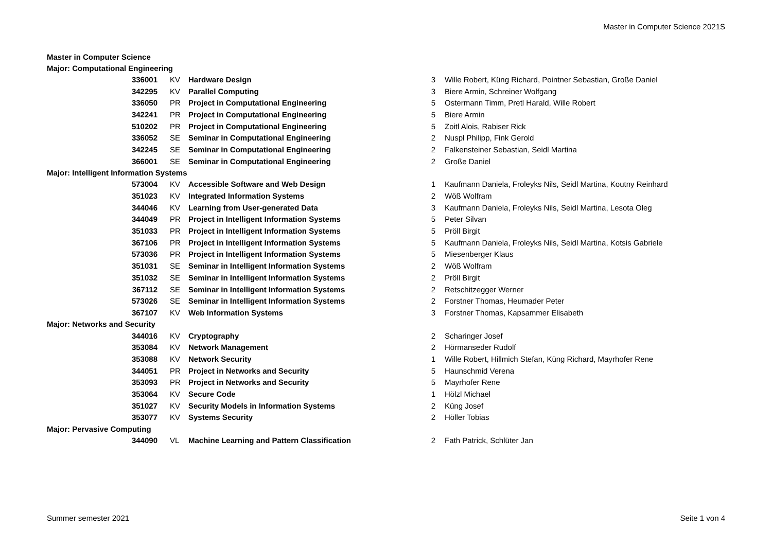Master in Computer Science 2021S
| Master in Computer Science | | | | |
| Major: Computational Engineering | | | | |
| 336001 | KV | Hardware Design | 3 | Wille Robert, Küng Richard, Pointner Sebastian, Große Daniel |
| 342295 | KV | Parallel Computing | 3 | Biere Armin, Schreiner Wolfgang |
| 336050 | PR | Project in Computational Engineering | 5 | Ostermann Timm, Pretl Harald, Wille Robert |
| 342241 | PR | Project in Computational Engineering | 5 | Biere Armin |
| 510202 | PR | Project in Computational Engineering | 5 | Zoitl Alois, Rabiser Rick |
| 336052 | SE | Seminar in Computational Engineering | 2 | Nuspl Philipp, Fink Gerold |
| 342245 | SE | Seminar in Computational Engineering | 2 | Falkensteiner Sebastian, Seidl Martina |
| 366001 | SE | Seminar in Computational Engineering | 2 | Große Daniel |
| Major: Intelligent Information Systems | | | | |
| 573004 | KV | Accessible Software and Web Design | 1 | Kaufmann Daniela, Froleyks Nils, Seidl Martina, Koutny Reinhard |
| 351023 | KV | Integrated Information Systems | 2 | Wöß Wolfram |
| 344046 | KV | Learning from User-generated Data | 3 | Kaufmann Daniela, Froleyks Nils, Seidl Martina, Lesota Oleg |
| 344049 | PR | Project in Intelligent Information Systems | 5 | Peter Silvan |
| 351033 | PR | Project in Intelligent Information Systems | 5 | Pröll Birgit |
| 367106 | PR | Project in Intelligent Information Systems | 5 | Kaufmann Daniela, Froleyks Nils, Seidl Martina, Kotsis Gabriele |
| 573036 | PR | Project in Intelligent Information Systems | 5 | Miesenberger Klaus |
| 351031 | SE | Seminar in Intelligent Information Systems | 2 | Wöß Wolfram |
| 351032 | SE | Seminar in Intelligent Information Systems | 2 | Pröll Birgit |
| 367112 | SE | Seminar in Intelligent Information Systems | 2 | Retschitzegger Werner |
| 573026 | SE | Seminar in Intelligent Information Systems | 2 | Forstner Thomas, Heumader Peter |
| 367107 | KV | Web Information Systems | 3 | Forstner Thomas, Kapsammer Elisabeth |
| Major: Networks and Security | | | | |
| 344016 | KV | Cryptography | 2 | Scharinger Josef |
| 353084 | KV | Network Management | 2 | Hörmanseder Rudolf |
| 353088 | KV | Network Security | 1 | Wille Robert, Hillmich Stefan, Küng Richard, Mayrhofer Rene |
| 344051 | PR | Project in Networks and Security | 5 | Haunschmid Verena |
| 353093 | PR | Project in Networks and Security | 5 | Mayrhofer Rene |
| 353064 | KV | Secure Code | 1 | Hölzl Michael |
| 351027 | KV | Security Models in Information Systems | 2 | Küng Josef |
| 353077 | KV | Systems Security | 2 | Höller Tobias |
| Major: Pervasive Computing | | | | |
| 344090 | VL | Machine Learning and Pattern Classification | 2 | Fath Patrick, Schlüter Jan |
Summer semester 2021 Seite 1 von 4